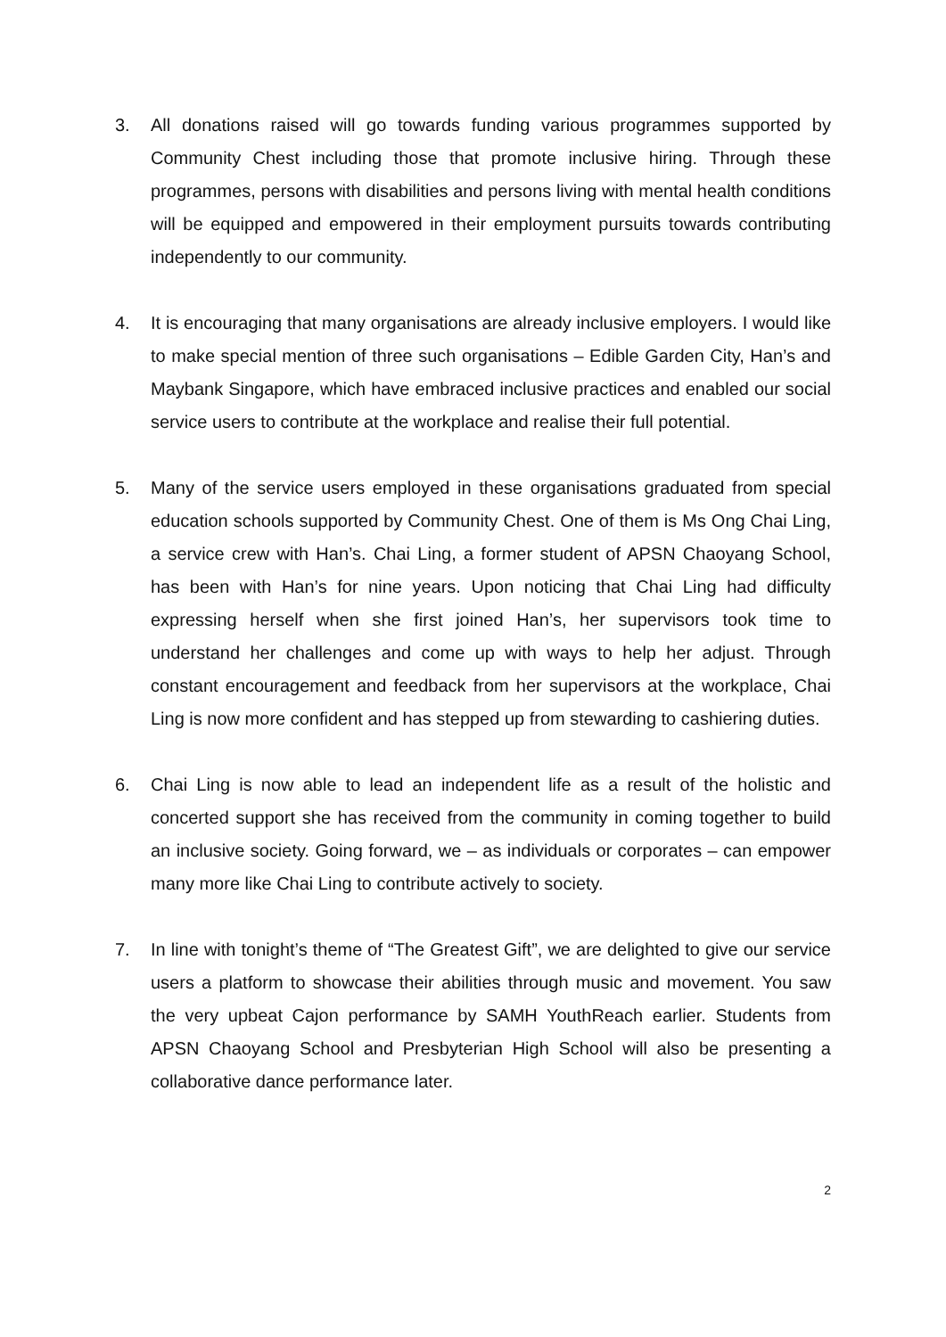3. All donations raised will go towards funding various programmes supported by Community Chest including those that promote inclusive hiring. Through these programmes, persons with disabilities and persons living with mental health conditions will be equipped and empowered in their employment pursuits towards contributing independently to our community.
4. It is encouraging that many organisations are already inclusive employers. I would like to make special mention of three such organisations – Edible Garden City, Han’s and Maybank Singapore, which have embraced inclusive practices and enabled our social service users to contribute at the workplace and realise their full potential.
5. Many of the service users employed in these organisations graduated from special education schools supported by Community Chest. One of them is Ms Ong Chai Ling, a service crew with Han’s. Chai Ling, a former student of APSN Chaoyang School, has been with Han’s for nine years. Upon noticing that Chai Ling had difficulty expressing herself when she first joined Han’s, her supervisors took time to understand her challenges and come up with ways to help her adjust. Through constant encouragement and feedback from her supervisors at the workplace, Chai Ling is now more confident and has stepped up from stewarding to cashiering duties.
6. Chai Ling is now able to lead an independent life as a result of the holistic and concerted support she has received from the community in coming together to build an inclusive society. Going forward, we – as individuals or corporates – can empower many more like Chai Ling to contribute actively to society.
7. In line with tonight’s theme of “The Greatest Gift”, we are delighted to give our service users a platform to showcase their abilities through music and movement. You saw the very upbeat Cajon performance by SAMH YouthReach earlier. Students from APSN Chaoyang School and Presbyterian High School will also be presenting a collaborative dance performance later.
2